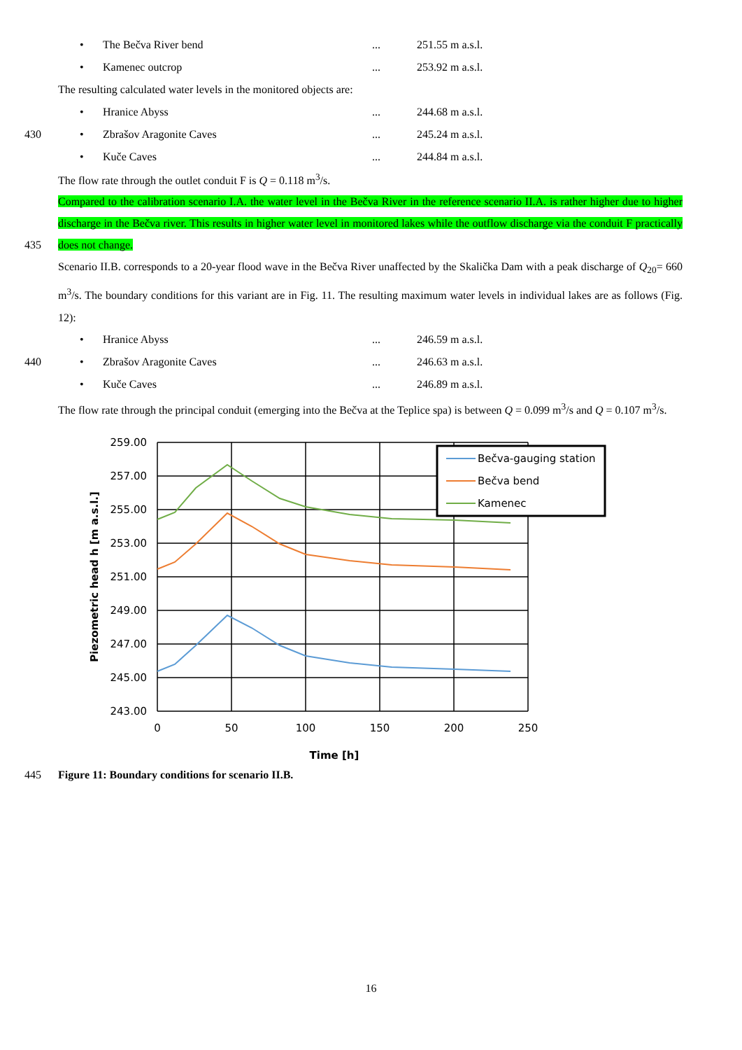• The Bečva River bend... 251.55 m a.s.l.
• Kamenec outcrop... 253.92 m a.s.l.
The resulting calculated water levels in the monitored objects are:
• Hranice Abyss... 244.68 m a.s.l.
430 • Zbrašov Aragonite Caves... 245.24 m a.s.l.
• Kuče Caves... 244.84 m a.s.l.
The flow rate through the outlet conduit F is Q = 0.118 m<sup>3</sup>/s.
Compared to the calibration scenario I.A. the water level in the Bečva River in the reference scenario II.A. is rather higher due to higher discharge in the Bečva river. This results in higher water level in monitored lakes while the outflow discharge via the conduit F practically does not change. 435
Scenario II.B. corresponds to a 20-year flood wave in the Bečva River unaffected by the Skalička Dam with a peak discharge of Q<sub>20</sub>= 660 m<sup>3</sup>/s. The boundary conditions for this variant are in Fig. 11. The resulting maximum water levels in individual lakes are as follows (Fig. 12):
• Hranice Abyss... 246.59 m a.s.l.
440 • Zbrašov Aragonite Caves... 246.63 m a.s.l.
• Kuče Caves... 246.89 m a.s.l.
The flow rate through the principal conduit (emerging into the Bečva at the Teplice spa) is between Q = 0.099 m<sup>3</sup>/s and Q = 0.107 m<sup>3</sup>/s.
259.00
257.00
255.00
253.00
251.00
249.00
247.00
245.00
243.00
0
50
100
150
200
250
Time [h]
Piezometric head h [m a.s.l.]
Bečva-gauging station
Bečva bend
Kamenec
445 Figure 11: Boundary conditions for scenario II.B.
16